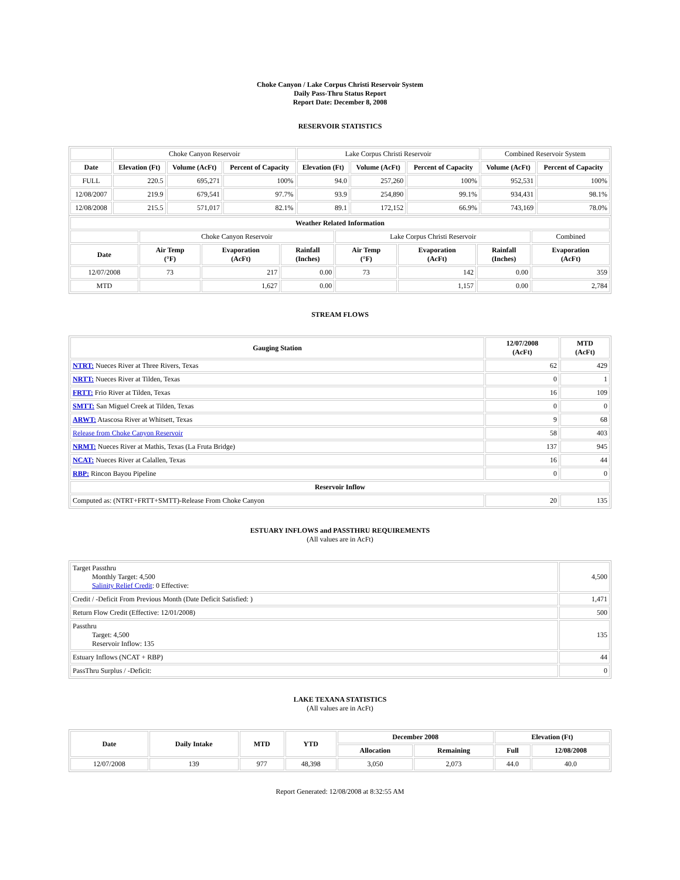Choke Canyon / Lake Corpus Christi Reservoir System
Daily Pass-Thru Status Report
Report Date: December 8, 2008
RESERVOIR STATISTICS
| | Choke Canyon Reservoir | | | Lake Corpus Christi Reservoir | | | Combined Reservoir System | |
| Date | Elevation (Ft) | Volume (AcFt) | Percent of Capacity | Elevation (Ft) | Volume (AcFt) | Percent of Capacity | Volume (AcFt) | Percent of Capacity |
| FULL | 220.5 | 695,271 | 100% | 94.0 | 257,260 | 100% | 952,531 | 100% |
| 12/08/2007 | 219.9 | 679,541 | 97.7% | 93.9 | 254,890 | 99.1% | 934,431 | 98.1% |
| 12/08/2008 | 215.5 | 571,017 | 82.1% | 89.1 | 172,152 | 66.9% | 743,169 | 78.0% |
| Weather Related Information | | | | | | | |
| --- | --- | --- | --- | --- | --- | --- | --- |
| | Choke Canyon Reservoir | | | Lake Corpus Christi Reservoir | | | Combined |
| Date | Air Temp (°F) | Evaporation (AcFt) | Rainfall (Inches) | Air Temp (°F) | Evaporation (AcFt) | Rainfall (Inches) | Evaporation (AcFt) |
| 12/07/2008 | 73 | 217 | 0.00 | 73 | 142 | 0.00 | 359 |
| MTD | | 1,627 | 0.00 | | 1,157 | 0.00 | 2,784 |
STREAM FLOWS
| Gauging Station | 12/07/2008 (AcFt) | MTD (AcFt) |
| --- | --- | --- |
| NTRT: Nueces River at Three Rivers, Texas | 62 | 429 |
| NRTT: Nueces River at Tilden, Texas | 0 | 1 |
| FRTT: Frio River at Tilden, Texas | 16 | 109 |
| SMTT: San Miguel Creek at Tilden, Texas | 0 | 0 |
| ARWT: Atascosa River at Whitsett, Texas | 9 | 68 |
| Release from Choke Canyon Reservoir | 58 | 403 |
| NRMT: Nueces River at Mathis, Texas (La Fruta Bridge) | 137 | 945 |
| NCAT: Nueces River at Calallen, Texas | 16 | 44 |
| RBP: Rincon Bayou Pipeline | 0 | 0 |
| Reservoir Inflow | | |
| Computed as: (NTRT+FRTT+SMTT)-Release From Choke Canyon | 20 | 135 |
ESTUARY INFLOWS and PASSTHRU REQUIREMENTS
(All values are in AcFt)
| Target Passthru Monthly Target: 4,500 Salinity Relief Credit : 0 Effective: | 4,500 |
| Credit / -Deficit From Previous Month (Date Deficit Satisfied: ) | 1,471 |
| Return Flow Credit (Effective: 12/01/2008) | 500 |
| Passthru Target: 4,500 Reservoir Inflow: 135 | 135 |
| Estuary Inflows (NCAT + RBP) | 44 |
| PassThru Surplus / -Deficit: | 0 |
LAKE TEXANA STATISTICS
(All values are in AcFt)
| Date | Daily Intake | MTD | YTD | December 2008 | | Elevation (Ft) | |
| --- | --- | --- | --- | --- | --- | --- | --- |
| | | | | Allocation | Remaining | Full | 12/08/2008 |
| 12/07/2008 | 139 | 977 | 48,398 | 3,050 | 2,073 | 44.0 | 40.0 |
Report Generated: 12/08/2008 at 8:32:55 AM